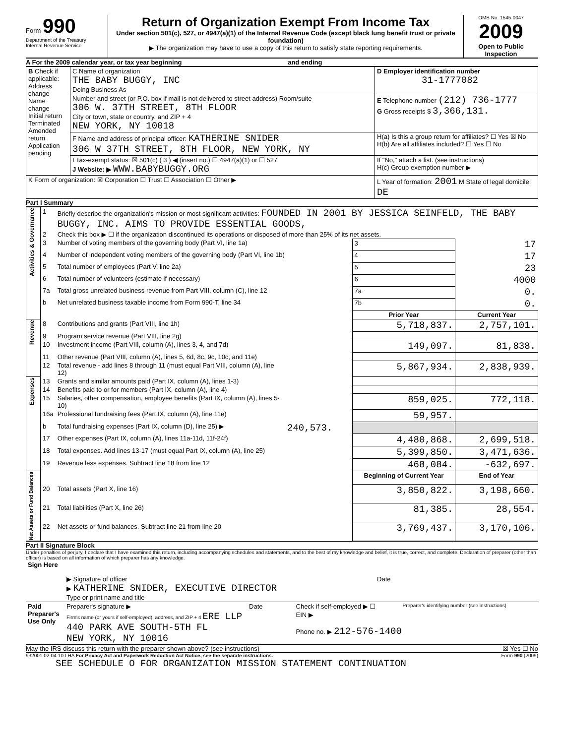Form 990
Department of the Treasury
Internal Revenue Service
Return of Organization Exempt From Income Tax
Under section 501(c), 527, or 4947(a)(1) of the Internal Revenue Code (except black lung benefit trust or private foundation)
▶ The organization may have to use a copy of this return to satisfy state reporting requirements.
OMB No. 1545-0047
2009
Open to Public Inspection
A For the 2009 calendar year, or tax year beginning and ending
| B Check if applicable: Address change Name change Initial return Terminated Amended return Application pending | C Name of organization THE BABY BUGGY, INC Doing Business As | D Employer identification number 31-1777082 |
| | Number and street (or P.O. box if mail is not delivered to street address) Room/suite 306 W. 37TH STREET, 8TH FLOOR City or town, state or country, and ZIP + 4 NEW YORK, NY 10018 | E Telephone number (212) 736-1777 G Gross receipts $ 3,366,131. |
| | F Name and address of principal officer: KATHERINE SNIDER 306 W 37TH STREET, 8TH FLOOR, NEW YORK, NY | H(a) Is this a group return for affiliates? ☐ Yes ☒ No H(b) Are all affiliates included? ☐ Yes ☐ No |
| | I Tax-exempt status: ☒ 501(c) ( 3 ) ◀ (insert no.) ☐ 4947(a)(1) or ☐ 527 J Website: ▶ WWW.BABYBUGGY.ORG | If "No," attach a list. (see instructions) H(c) Group exemption number ▶ |
| K Form of organization: ☒ Corporation ☐ Trust ☐ Association ☐ Other ▶ | | L Year of formation: 2001 M State of legal domicile: DE |
Part I Summary
| Activities & Governance | 1 | Briefly describe the organization's mission or most significant activities: FOUNDED IN 2001 BY JESSICA SEINFELD, THE BABY BUGGY, INC. AIMS TO PROVIDE ESSENTIAL GOODS, | | | |
| | 2 | Check this box ▶ ☐ if the organization discontinued its operations or disposed of more than 25% of its net assets. | | | |
| | 3 | Number of voting members of the governing body (Part VI, line 1a) | | 3 | 17 |
| | 4 | Number of independent voting members of the governing body (Part VI, line 1b) | | 4 | 17 |
| | 5 | Total number of employees (Part V, line 2a) | | 5 | 23 |
| | 6 | Total number of volunteers (estimate if necessary) | | 6 | 4000 |
| | 7a | Total gross unrelated business revenue from Part VIII, column (C), line 12 | | 7a | 0. |
| | b | Net unrelated business taxable income from Form 990-T, line 34 | | 7b | 0. |
| | | | | Prior Year | Current Year |
| Revenue | 8 | Contributions and grants (Part VIII, line 1h) | | 5,718,837. | 2,757,101. |
| | 9 | Program service revenue (Part VIII, line 2g) | | | |
| | 10 | Investment income (Part VIII, column (A), lines 3, 4, and 7d) | | 149,097. | 81,838. |
| | 11 | Other revenue (Part VIII, column (A), lines 5, 6d, 8c, 9c, 10c, and 11e) | | | |
| | 12 | Total revenue - add lines 8 through 11 (must equal Part VIII, column (A), line 12) | | 5,867,934. | 2,838,939. |
| Expenses | 13 | Grants and similar amounts paid (Part IX, column (A), lines 1-3) | | | |
| | 14 | Benefits paid to or for members (Part IX, column (A), line 4) | | | |
| | 15 | Salaries, other compensation, employee benefits (Part IX, column (A), lines 5-10) | | 859,025. | 772,118. |
| | 16a | Professional fundraising fees (Part IX, column (A), line 11e) | | 59,957. | |
| | b | Total fundraising expenses (Part IX, column (D), line 25) ▶ | 240,573. | | |
| | 17 | Other expenses (Part IX, column (A), lines 11a-11d, 11f-24f) | | 4,480,868. | 2,699,518. |
| | 18 | Total expenses. Add lines 13-17 (must equal Part IX, column (A), line 25) | | 5,399,850. | 3,471,636. |
| | 19 | Revenue less expenses. Subtract line 18 from line 12 | | 468,084. | -632,697. |
| Net Assets or Fund Balances | | | | Beginning of Current Year | End of Year |
| | 20 | Total assets (Part X, line 16) | | 3,850,822. | 3,198,660. |
| | 21 | Total liabilities (Part X, line 26) | | 81,385. | 28,554. |
| | 22 | Net assets or fund balances. Subtract line 21 from line 20 | | 3,769,437. | 3,170,106. |
Part II Signature Block
Under penalties of perjury, I declare that I have examined this return, including accompanying schedules and statements, and to the best of my knowledge and belief, it is true, correct, and complete. Declaration of preparer (other than officer) is based on all information of which preparer has any knowledge.
| Sign Here | ▶ Signature of officer Date ▶ KATHERINE SNIDER, EXECUTIVE DIRECTOR Type or print name and title |
| Paid Preparer's Use Only | Preparer's signature ▶ | Date | Check if self-employed ▶ ☐ | Preparer's identifying number (see instructions) |
| | Firm's name (or yours if self-employed), address, and ZIP + 4 ERE LLP 440 PARK AVE SOUTH-5TH FL NEW YORK, NY 10016 | | EIN ▶ Phone no. ▶ 212-576-1400 | |
May the IRS discuss this return with the preparer shown above? (see instructions) ☒ Yes ☐ No
932001 02-04-10 LHA For Privacy Act and Paperwork Reduction Act Notice, see the separate instructions. Form 990 (2009)
SEE SCHEDULE O FOR ORGANIZATION MISSION STATEMENT CONTINUATION